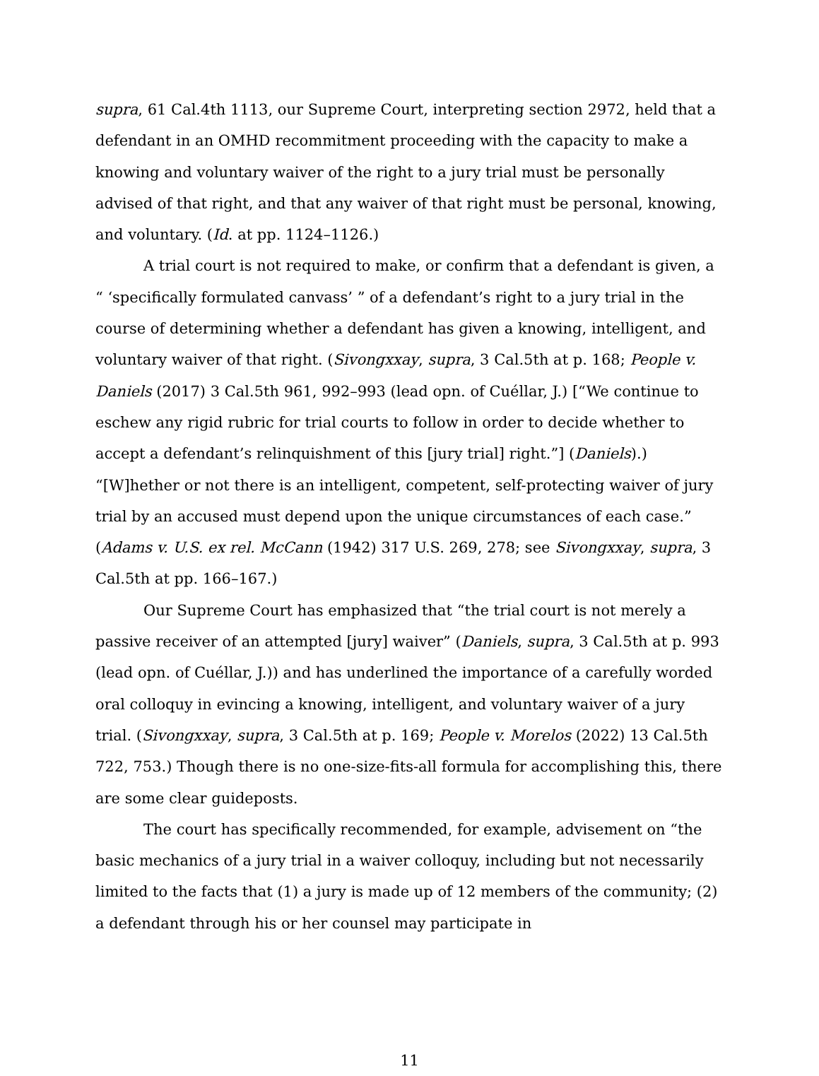supra, 61 Cal.4th 1113, our Supreme Court, interpreting section 2972, held that a defendant in an OMHD recommitment proceeding with the capacity to make a knowing and voluntary waiver of the right to a jury trial must be personally advised of that right, and that any waiver of that right must be personal, knowing, and voluntary. (Id. at pp. 1124–1126.)
A trial court is not required to make, or confirm that a defendant is given, a “ ‘specifically formulated canvass’ ” of a defendant’s right to a jury trial in the course of determining whether a defendant has given a knowing, intelligent, and voluntary waiver of that right. (Sivongxxay, supra, 3 Cal.5th at p. 168; People v. Daniels (2017) 3 Cal.5th 961, 992–993 (lead opn. of Cuéllar, J.) [“We continue to eschew any rigid rubric for trial courts to follow in order to decide whether to accept a defendant’s relinquishment of this [jury trial] right.”] (Daniels).) “[W]hether or not there is an intelligent, competent, self-protecting waiver of jury trial by an accused must depend upon the unique circumstances of each case.” (Adams v. U.S. ex rel. McCann (1942) 317 U.S. 269, 278; see Sivongxxay, supra, 3 Cal.5th at pp. 166–167.)
Our Supreme Court has emphasized that “the trial court is not merely a passive receiver of an attempted [jury] waiver” (Daniels, supra, 3 Cal.5th at p. 993 (lead opn. of Cuéllar, J.)) and has underlined the importance of a carefully worded oral colloquy in evincing a knowing, intelligent, and voluntary waiver of a jury trial. (Sivongxxay, supra, 3 Cal.5th at p. 169; People v. Morelos (2022) 13 Cal.5th 722, 753.) Though there is no one-size-fits-all formula for accomplishing this, there are some clear guideposts.
The court has specifically recommended, for example, advisement on “the basic mechanics of a jury trial in a waiver colloquy, including but not necessarily limited to the facts that (1) a jury is made up of 12 members of the community; (2) a defendant through his or her counsel may participate in
11